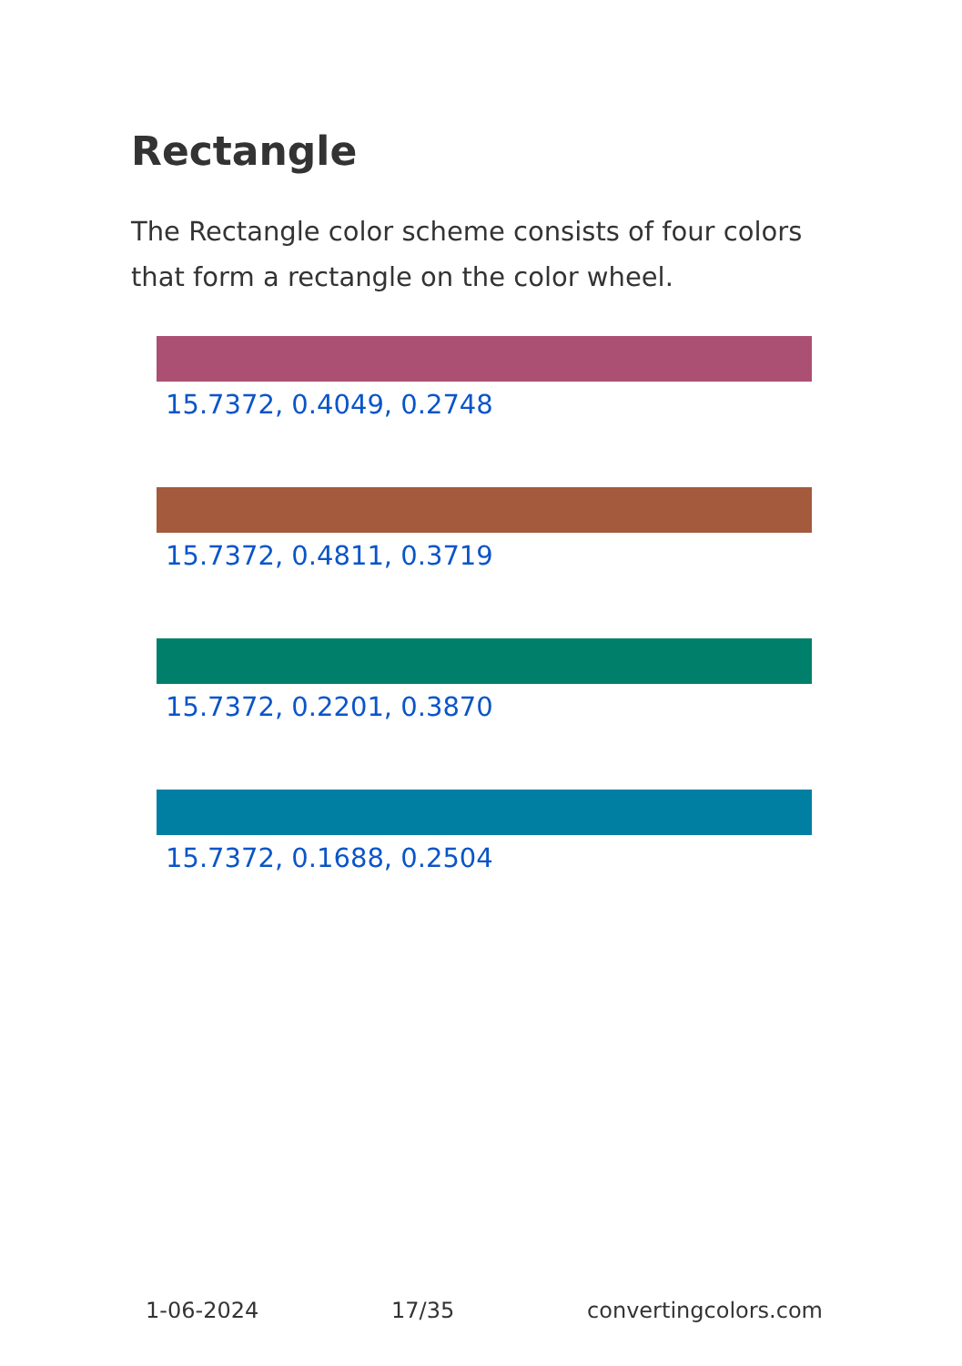Rectangle
The Rectangle color scheme consists of four colors that form a rectangle on the color wheel.
15.7372, 0.4049, 0.2748
15.7372, 0.4811, 0.3719
15.7372, 0.2201, 0.3870
15.7372, 0.1688, 0.2504
1-06-2024 17/35 convertingcolors.com